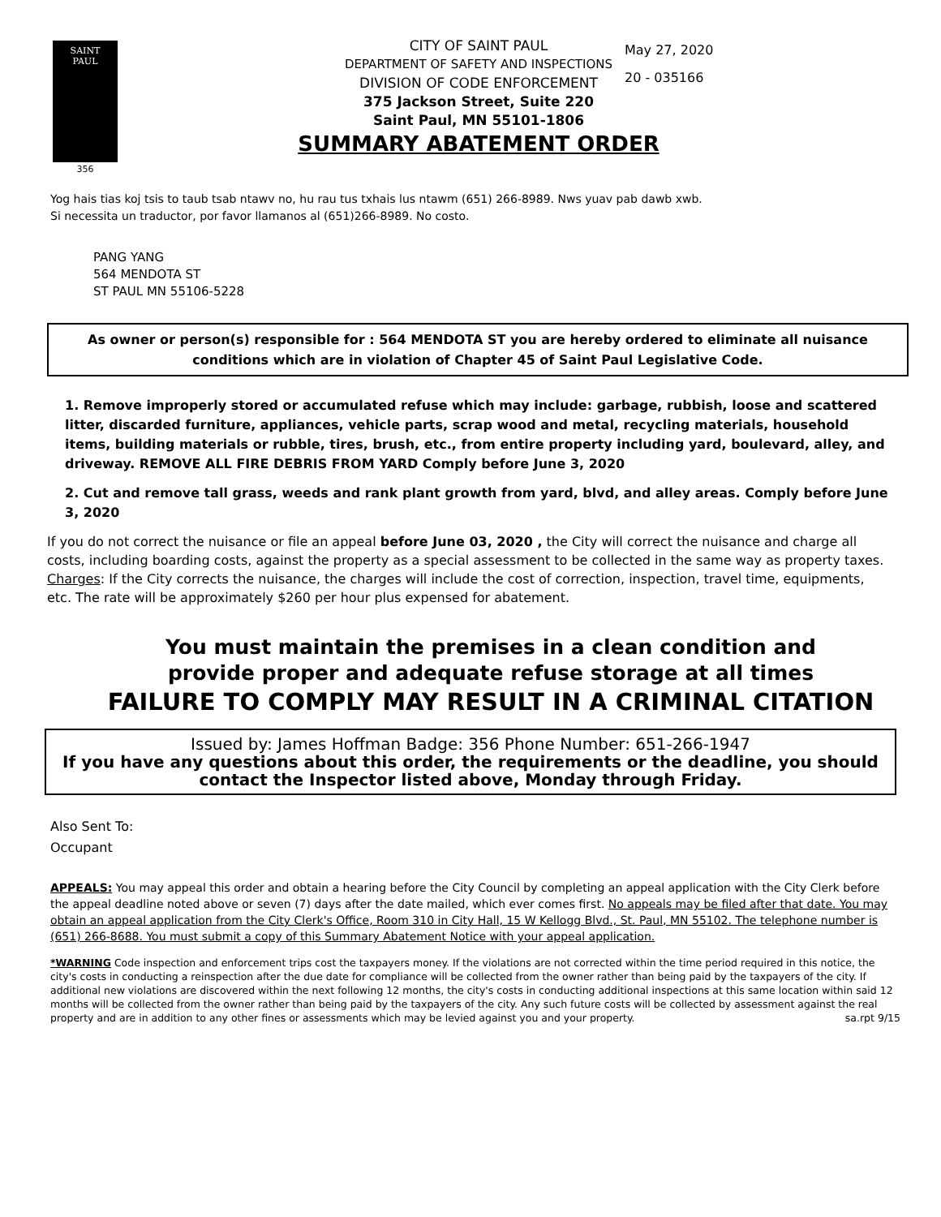SAINT
PAUL
356
CITY OF SAINT PAUL
DEPARTMENT OF SAFETY AND INSPECTIONS
DIVISION OF CODE ENFORCEMENT
375 Jackson Street, Suite 220
Saint Paul, MN 55101-1806
SUMMARY ABATEMENT ORDER
May 27, 2020
20 - 035166
Yog hais tias koj tsis to taub tsab ntawv no, hu rau tus txhais lus ntawm (651) 266-8989. Nws yuav pab dawb xwb.
Si necessita un traductor, por favor llamanos al (651)266-8989. No costo.
PANG YANG
564 MENDOTA ST
ST PAUL MN 55106-5228
As owner or person(s) responsible for : 564 MENDOTA ST you are hereby ordered to eliminate all nuisance conditions which are in violation of Chapter 45 of Saint Paul Legislative Code.
1. Remove improperly stored or accumulated refuse which may include: garbage, rubbish, loose and scattered litter, discarded furniture, appliances, vehicle parts, scrap wood and metal, recycling materials, household items, building materials or rubble, tires, brush, etc., from entire property including yard, boulevard, alley, and driveway. REMOVE ALL FIRE DEBRIS FROM YARD Comply before June 3, 2020
2. Cut and remove tall grass, weeds and rank plant growth from yard, blvd, and alley areas. Comply before June 3, 2020
If you do not correct the nuisance or file an appeal before June 03, 2020 , the City will correct the nuisance and charge all costs, including boarding costs, against the property as a special assessment to be collected in the same way as property taxes.
Charges: If the City corrects the nuisance, the charges will include the cost of correction, inspection, travel time, equipments, etc. The rate will be approximately $260 per hour plus expensed for abatement.
You must maintain the premises in a clean condition and
provide proper and adequate refuse storage at all times
FAILURE TO COMPLY MAY RESULT IN A CRIMINAL CITATION
Issued by: James Hoffman Badge: 356 Phone Number: 651-266-1947
If you have any questions about this order, the requirements or the deadline, you should contact the Inspector listed above, Monday through Friday.
Also Sent To:
Occupant
APPEALS: You may appeal this order and obtain a hearing before the City Council by completing an appeal application with the City Clerk before the appeal deadline noted above or seven (7) days after the date mailed, which ever comes first. No appeals may be filed after that date. You may obtain an appeal application from the City Clerk's Office, Room 310 in City Hall, 15 W Kellogg Blvd., St. Paul, MN 55102. The telephone number is (651) 266-8688. You must submit a copy of this Summary Abatement Notice with your appeal application.
*WARNING Code inspection and enforcement trips cost the taxpayers money. If the violations are not corrected within the time period required in this notice, the city's costs in conducting a reinspection after the due date for compliance will be collected from the owner rather than being paid by the taxpayers of the city. If additional new violations are discovered within the next following 12 months, the city's costs in conducting additional inspections at this same location within said 12 months will be collected from the owner rather than being paid by the taxpayers of the city. Any such future costs will be collected by assessment against the real property and are in addition to any other fines or assessments which may be levied against you and your property. sa.rpt 9/15